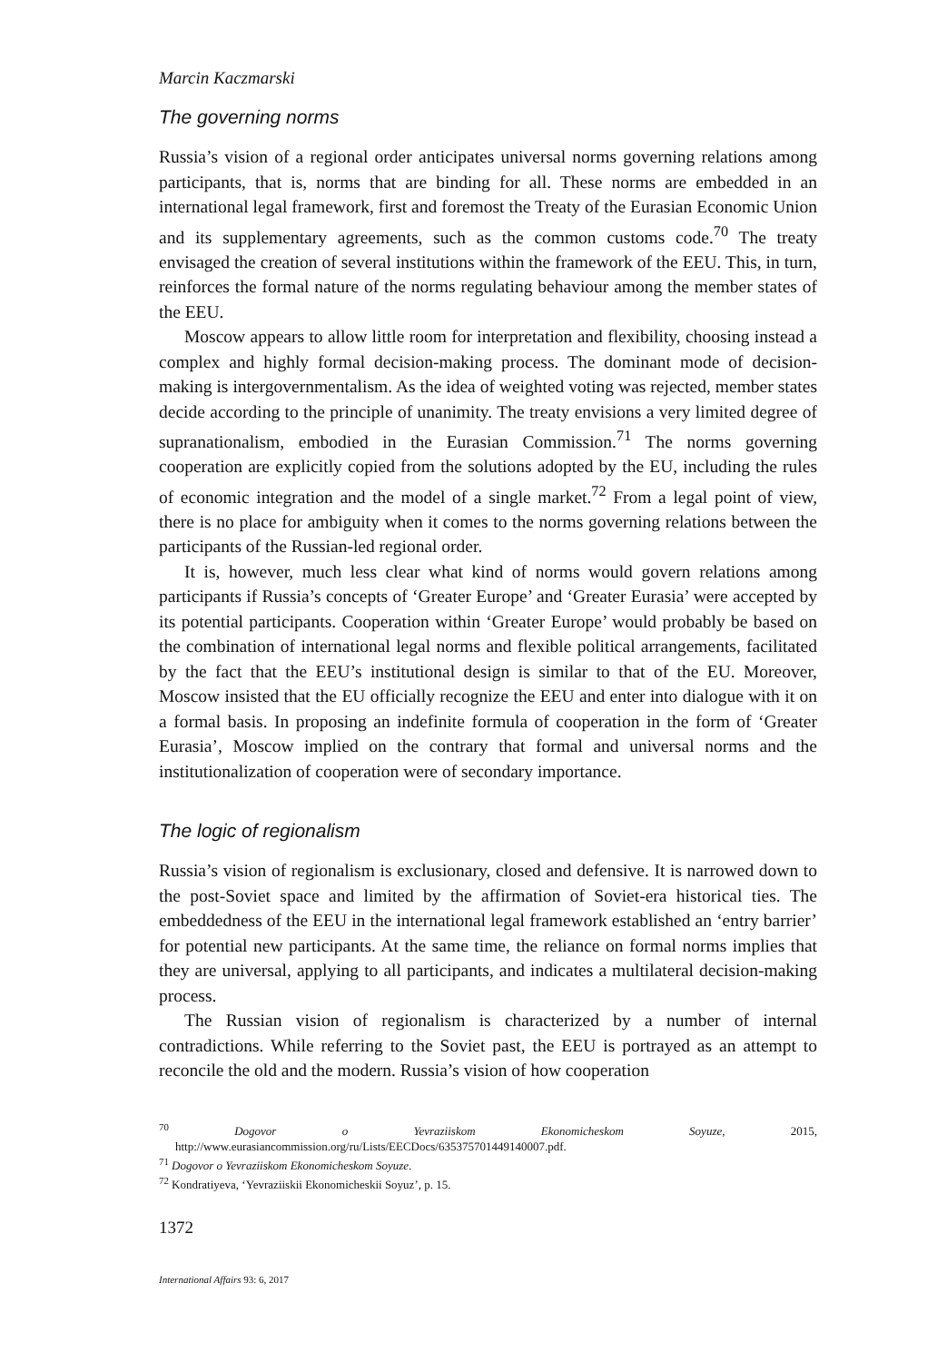Marcin Kaczmarski
The governing norms
Russia’s vision of a regional order anticipates universal norms governing relations among participants, that is, norms that are binding for all. These norms are embedded in an international legal framework, first and foremost the Treaty of the Eurasian Economic Union and its supplementary agreements, such as the common customs code.<sup>70</sup> The treaty envisaged the creation of several institutions within the framework of the EEU. This, in turn, reinforces the formal nature of the norms regulating behaviour among the member states of the EEU.
Moscow appears to allow little room for interpretation and flexibility, choosing instead a complex and highly formal decision-making process. The dominant mode of decision-making is intergovernmentalism. As the idea of weighted voting was rejected, member states decide according to the principle of unanimity. The treaty envisions a very limited degree of supranationalism, embodied in the Eurasian Commission.<sup>71</sup> The norms governing cooperation are explicitly copied from the solutions adopted by the EU, including the rules of economic integration and the model of a single market.<sup>72</sup> From a legal point of view, there is no place for ambiguity when it comes to the norms governing relations between the participants of the Russian-led regional order.
It is, however, much less clear what kind of norms would govern relations among participants if Russia’s concepts of ‘Greater Europe’ and ‘Greater Eurasia’ were accepted by its potential participants. Cooperation within ‘Greater Europe’ would probably be based on the combination of international legal norms and flexible political arrangements, facilitated by the fact that the EEU’s institutional design is similar to that of the EU. Moreover, Moscow insisted that the EU officially recognize the EEU and enter into dialogue with it on a formal basis. In proposing an indefinite formula of cooperation in the form of ‘Greater Eurasia’, Moscow implied on the contrary that formal and universal norms and the institutionalization of cooperation were of secondary importance.
The logic of regionalism
Russia’s vision of regionalism is exclusionary, closed and defensive. It is narrowed down to the post-Soviet space and limited by the affirmation of Soviet-era historical ties. The embeddedness of the EEU in the international legal framework established an ‘entry barrier’ for potential new participants. At the same time, the reliance on formal norms implies that they are universal, applying to all participants, and indicates a multilateral decision-making process.
The Russian vision of regionalism is characterized by a number of internal contradictions. While referring to the Soviet past, the EEU is portrayed as an attempt to reconcile the old and the modern. Russia’s vision of how cooperation
<sup>70</sup> Dogovor o Yevraziiskom Ekonomicheskom Soyuze, 2015, http://www.eurasiancommission.org/ru/Lists/EECDocs/635375701449140007.pdf.
<sup>71</sup> Dogovor o Yevraziiskom Ekonomicheskom Soyuze.
<sup>72</sup> Kondratiyeva, ‘Yevraziiskii Ekonomicheskii Soyuz’, p. 15.
1372
International Affairs 93: 6, 2017